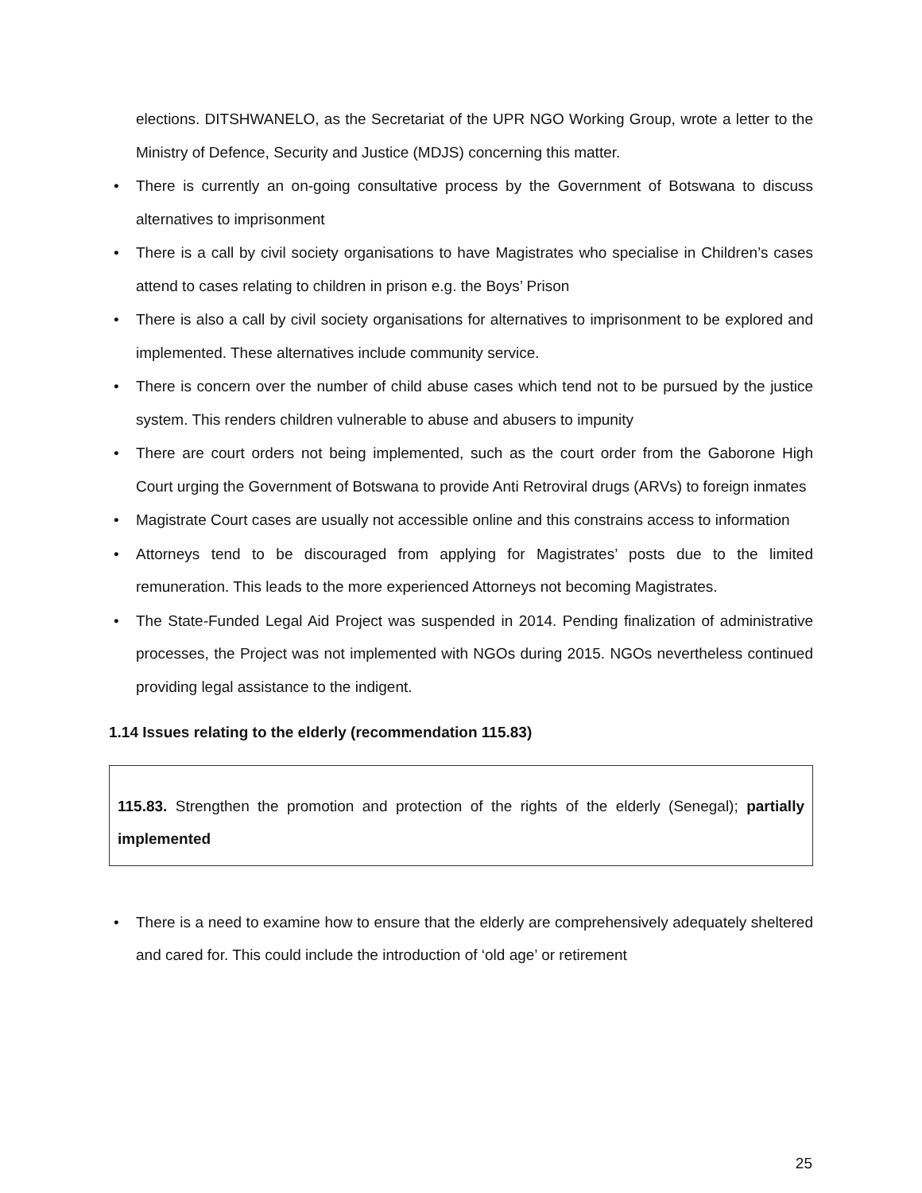elections. DITSHWANELO, as the Secretariat of the UPR NGO Working Group, wrote a letter to the Ministry of Defence, Security and Justice (MDJS) concerning this matter.
• There is currently an on-going consultative process by the Government of Botswana to discuss alternatives to imprisonment
• There is a call by civil society organisations to have Magistrates who specialise in Children’s cases attend to cases relating to children in prison e.g. the Boys’ Prison
• There is also a call by civil society organisations for alternatives to imprisonment to be explored and implemented. These alternatives include community service.
• There is concern over the number of child abuse cases which tend not to be pursued by the justice system. This renders children vulnerable to abuse and abusers to impunity
• There are court orders not being implemented, such as the court order from the Gaborone High Court urging the Government of Botswana to provide Anti Retroviral drugs (ARVs) to foreign inmates
• Magistrate Court cases are usually not accessible online and this constrains access to information
• Attorneys tend to be discouraged from applying for Magistrates’ posts due to the limited remuneration. This leads to the more experienced Attorneys not becoming Magistrates.
• The State-Funded Legal Aid Project was suspended in 2014. Pending finalization of administrative processes, the Project was not implemented with NGOs during 2015. NGOs nevertheless continued providing legal assistance to the indigent.
1.14 Issues relating to the elderly (recommendation 115.83)
115.83. Strengthen the promotion and protection of the rights of the elderly (Senegal); partially implemented
• There is a need to examine how to ensure that the elderly are comprehensively adequately sheltered and cared for. This could include the introduction of ‘old age’ or retirement
25